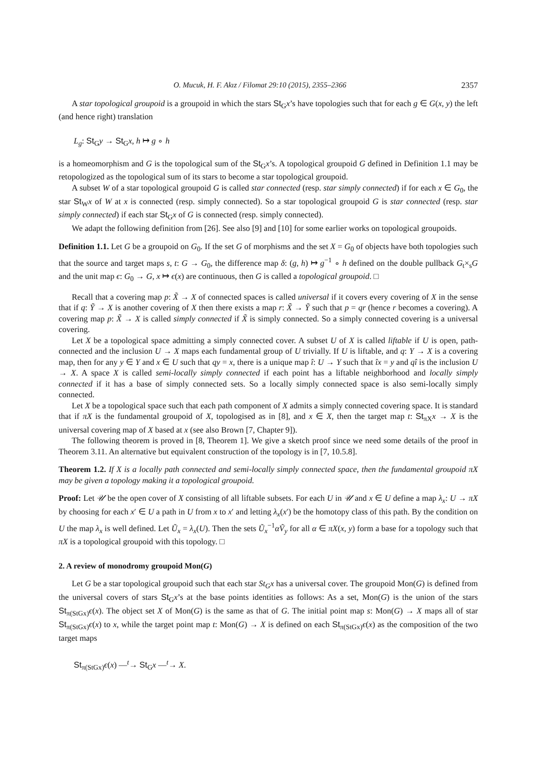O. Mucuk, H. F. Akız / Filomat 29:10 (2015), 2355–2366 2357
A star topological groupoid is a groupoid in which the stars St<sub>G</sub>x’s have topologies such that for each g ∈ G(x, y) the left (and hence right) translation
L<sub>g</sub>: St<sub>G</sub>y → St<sub>G</sub>x, h ↦ g ∘ h
is a homeomorphism and G is the topological sum of the St<sub>G</sub>x’s. A topological groupoid G defined in Definition 1.1 may be retopologized as the topological sum of its stars to become a star topological groupoid.
A subset W of a star topological groupoid G is called star connected (resp. star simply connected) if for each x ∈ G<sub>0</sub>, the star St<sub>W</sub>x of W at x is connected (resp. simply connected). So a star topological groupoid G is star connected (resp. star simply connected) if each star St<sub>G</sub>x of G is connected (resp. simply connected).
We adapt the following definition from [26]. See also [9] and [10] for some earlier works on topological groupoids.
Definition 1.1. Let G be a groupoid on G<sub>0</sub>. If the set G of morphisms and the set X = G<sub>0</sub> of objects have both topologies such that the source and target maps s, t: G → G<sub>0</sub>, the difference map δ: (g, h) ↦ g<sup>−1</sup> ∘ h defined on the double pullback G<sub>t</sub>×<sub>s</sub>G and the unit map ϵ: G<sub>0</sub> → G, x ↦ ϵ(x) are continuous, then G is called a topological groupoid. □
Recall that a covering map p: X̃ → X of connected spaces is called universal if it covers every covering of X in the sense that if q: Ỹ → X is another covering of X then there exists a map r: X̃ → Ỹ such that p = qr (hence r becomes a covering). A covering map p: X̃ → X is called simply connected if X̃ is simply connected. So a simply connected covering is a universal covering.
Let X be a topological space admitting a simply connected cover. A subset U of X is called liftable if U is open, path-connected and the inclusion U → X maps each fundamental group of U trivially. If U is liftable, and q: Y → X is a covering map, then for any y ∈ Y and x ∈ U such that qy = x, there is a unique map î: U → Y such that îx = y and qî is the inclusion U → X. A space X is called semi-locally simply connected if each point has a liftable neighborhood and locally simply connected if it has a base of simply connected sets. So a locally simply connected space is also semi-locally simply connected.
Let X be a topological space such that each path component of X admits a simply connected covering space. It is standard that if πX is the fundamental groupoid of X, topologised as in [8], and x ∈ X, then the target map t: St<sub>πX</sub>x → X is the universal covering map of X based at x (see also Brown [7, Chapter 9]).
The following theorem is proved in [8, Theorem 1]. We give a sketch proof since we need some details of the proof in Theorem 3.11. An alternative but equivalent construction of the topology is in [7, 10.5.8].
Theorem 1.2. If X is a locally path connected and semi-locally simply connected space, then the fundamental groupoid πX may be given a topology making it a topological groupoid.
Proof: Let 𝒰 be the open cover of X consisting of all liftable subsets. For each U in 𝒰 and x ∈ U define a map λ<sub>x</sub>: U → πX by choosing for each x′ ∈ U a path in U from x to x′ and letting λ<sub>x</sub>(x′) be the homotopy class of this path. By the condition on U the map λ<sub>x</sub> is well defined. Let Ũ<sub>x</sub> = λ<sub>x</sub>(U). Then the sets Ũ<sub>x</sub><sup>−1</sup>αṼ<sub>y</sub> for all α ∈ πX(x, y) form a base for a topology such that πX is a topological groupoid with this topology. □
2. A review of monodromy groupoid Mon(G)
Let G be a star topological groupoid such that each star St<sub>G</sub>x has a universal cover. The groupoid Mon(G) is defined from the universal covers of stars St<sub>G</sub>x’s at the base points identities as follows: As a set, Mon(G) is the union of the stars St<sub>π(StGx)</sub>ϵ(x). The object set X of Mon(G) is the same as that of G. The initial point map s: Mon(G) → X maps all of star St<sub>π(StGx)</sub>ϵ(x) to x, while the target point map t: Mon(G) → X is defined on each St<sub>π(StGx)</sub>ϵ(x) as the composition of the two target maps
St<sub>π(StGx)</sub>ϵ(x) —<sup>t</sup>→ St<sub>G</sub>x —<sup>t</sup>→ X.